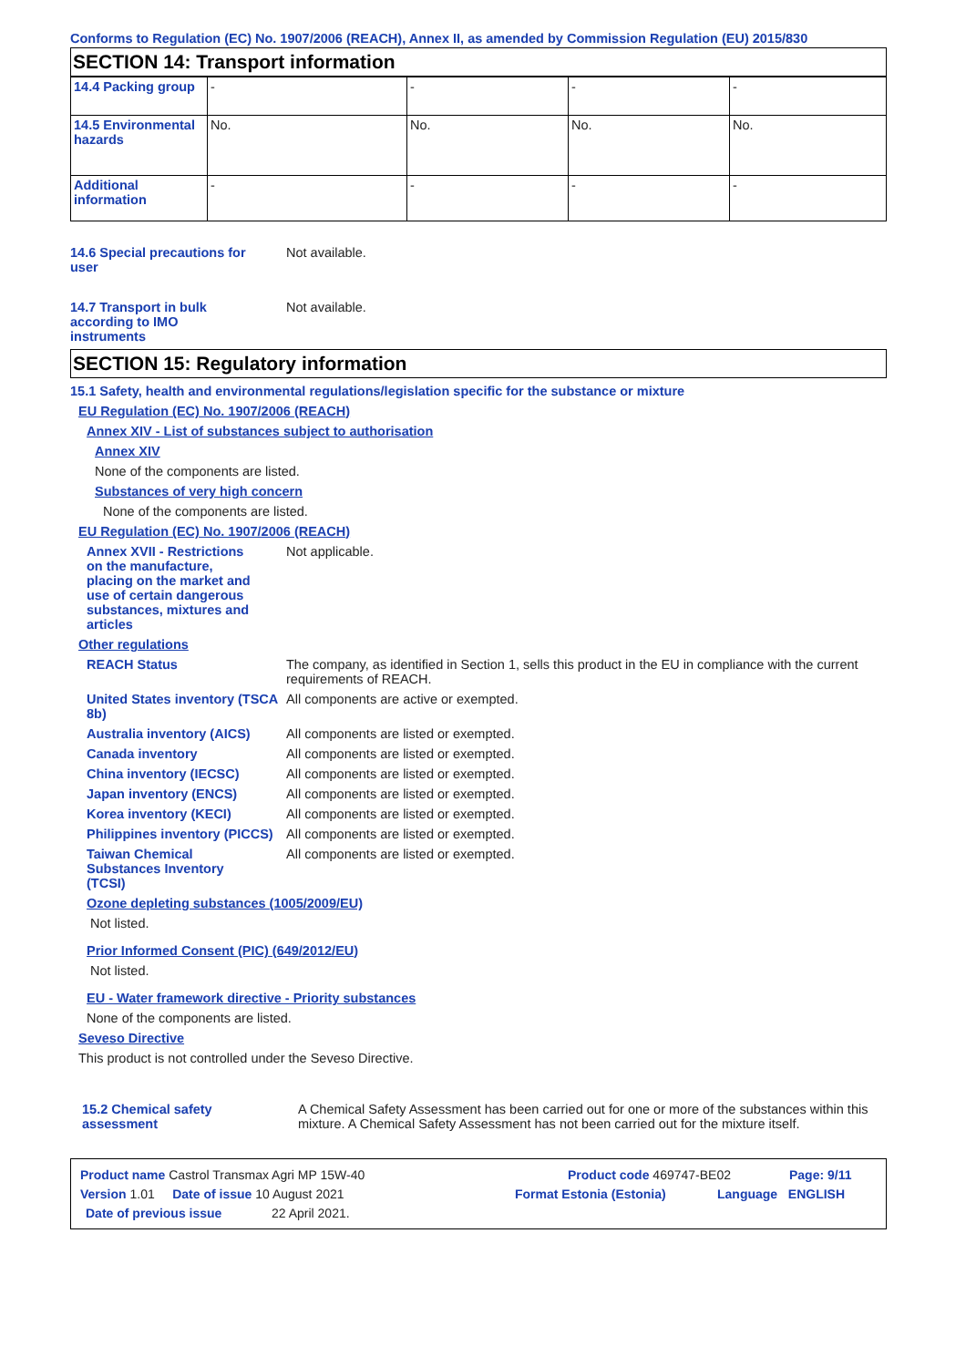Conforms to Regulation (EC) No. 1907/2006 (REACH), Annex II, as amended by Commission Regulation (EU) 2015/830
SECTION 14: Transport information
| 14.4 Packing group | - | - | - | - |
| 14.5 Environmental hazards | No. | No. | No. | No. |
| Additional information | - | - | - | - |
14.6 Special precautions for user
Not available.
14.7 Transport in bulk according to IMO instruments
Not available.
SECTION 15: Regulatory information
15.1 Safety, health and environmental regulations/legislation specific for the substance or mixture
EU Regulation (EC) No. 1907/2006 (REACH)
Annex XIV - List of substances subject to authorisation
Annex XIV
None of the components are listed.
Substances of very high concern
None of the components are listed.
EU Regulation (EC) No. 1907/2006 (REACH)
Annex XVII - Restrictions on the manufacture, placing on the market and use of certain dangerous substances, mixtures and articles
Not applicable.
Other regulations
REACH Status The company, as identified in Section 1, sells this product in the EU in compliance with the current requirements of REACH.
United States inventory (TSCA 8b)
All components are active or exempted.
Australia inventory (AICS)
All components are listed or exempted.
Canada inventory All components are listed or exempted.
China inventory (IECSC) All components are listed or exempted.
Japan inventory (ENCS) All components are listed or exempted.
Korea inventory (KECI) All components are listed or exempted.
Philippines inventory (PICCS)
All components are listed or exempted.
Taiwan Chemical Substances Inventory (TCSI)
All components are listed or exempted.
Ozone depleting substances (1005/2009/EU)
Not listed.
Prior Informed Consent (PIC) (649/2012/EU)
Not listed.
EU - Water framework directive - Priority substances
None of the components are listed.
Seveso Directive
This product is not controlled under the Seveso Directive.
15.2 Chemical safety assessment
A Chemical Safety Assessment has been carried out for one or more of the substances within this mixture. A Chemical Safety Assessment has not been carried out for the mixture itself.
Product name Castrol Transmax Agri MP 15W-40 Product code 469747-BE02 Page: 9/11
Version 1.01 Date of issue 10 August 2021 Format Estonia (Estonia) Language ENGLISH
Date of previous issue 22 April 2021.